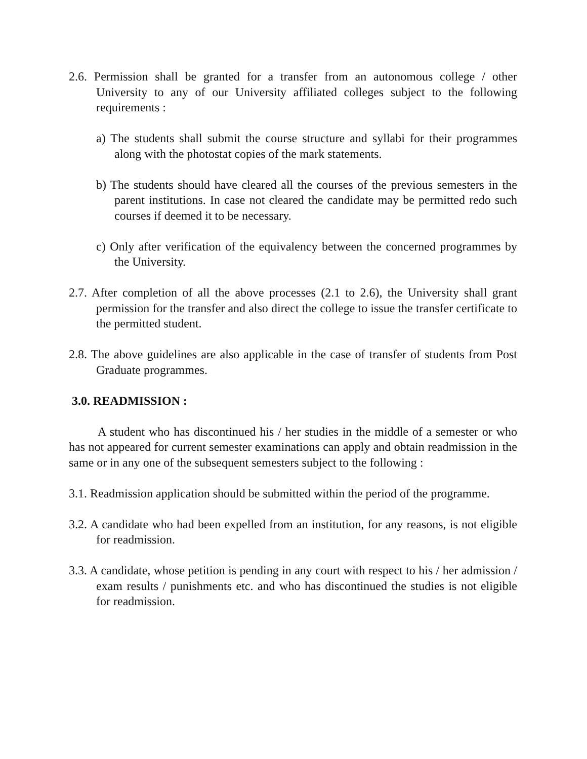2.6. Permission shall be granted for a transfer from an autonomous college / other University to any of our University affiliated colleges subject to the following requirements :
a) The students shall submit the course structure and syllabi for their programmes along with the photostat copies of the mark statements.
b) The students should have cleared all the courses of the previous semesters in the parent institutions. In case not cleared the candidate may be permitted redo such courses if deemed it to be necessary.
c) Only after verification of the equivalency between the concerned programmes by the University.
2.7. After completion of all the above processes (2.1 to 2.6), the University shall grant permission for the transfer and also direct the college to issue the transfer certificate to the permitted student.
2.8. The above guidelines are also applicable in the case of transfer of students from Post Graduate programmes.
3.0. READMISSION :
A student who has discontinued his / her studies in the middle of a semester or who has not appeared for current semester examinations can apply and obtain readmission in the same or in any one of the subsequent semesters subject to the following :
3.1. Readmission application should be submitted within the period of the programme.
3.2. A candidate who had been expelled from an institution, for any reasons, is not eligible for readmission.
3.3. A candidate, whose petition is pending in any court with respect to his / her admission / exam results / punishments etc. and who has discontinued the studies is not eligible for readmission.